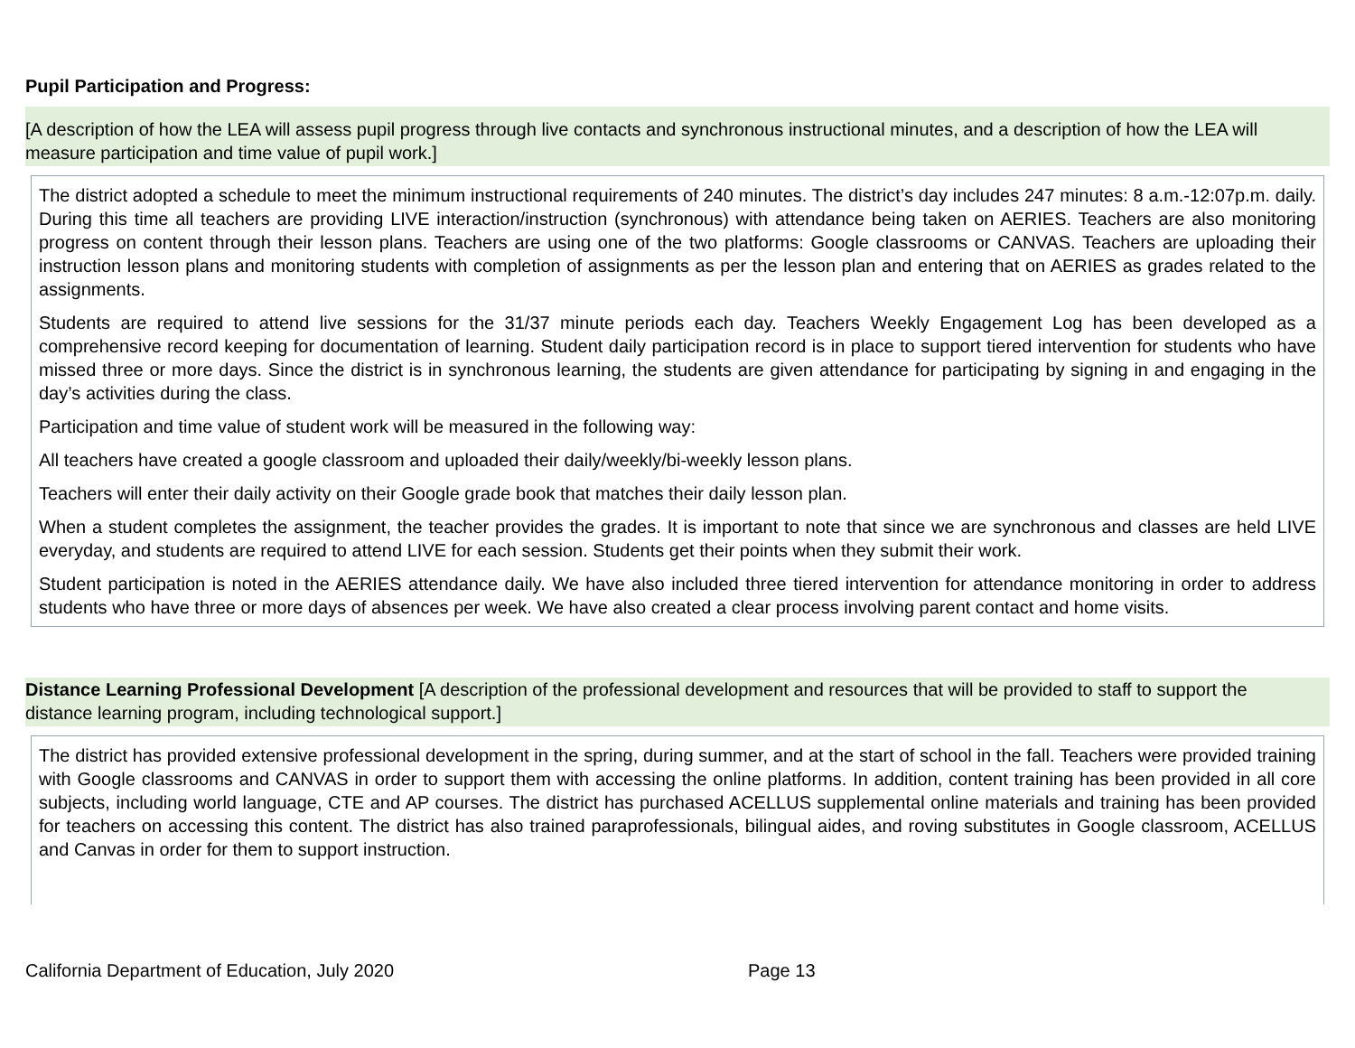Pupil Participation and Progress:
[A description of how the LEA will assess pupil progress through live contacts and synchronous instructional minutes, and a description of how the LEA will measure participation and time value of pupil work.]
The district adopted a schedule to meet the minimum instructional requirements of 240 minutes. The district’s day includes 247 minutes: 8 a.m.-12:07p.m. daily. During this time all teachers are providing LIVE interaction/instruction (synchronous) with attendance being taken on AERIES. Teachers are also monitoring progress on content through their lesson plans. Teachers are using one of the two platforms: Google classrooms or CANVAS. Teachers are uploading their instruction lesson plans and monitoring students with completion of assignments as per the lesson plan and entering that on AERIES as grades related to the assignments.
Students are required to attend live sessions for the 31/37 minute periods each day. Teachers Weekly Engagement Log has been developed as a comprehensive record keeping for documentation of learning. Student daily participation record is in place to support tiered intervention for students who have missed three or more days. Since the district is in synchronous learning, the students are given attendance for participating by signing in and engaging in the day’s activities during the class.
Participation and time value of student work will be measured in the following way:
All teachers have created a google classroom and uploaded their daily/weekly/bi-weekly lesson plans.
Teachers will enter their daily activity on their Google grade book that matches their daily lesson plan.
When a student completes the assignment, the teacher provides the grades. It is important to note that since we are synchronous and classes are held LIVE everyday, and students are required to attend LIVE for each session. Students get their points when they submit their work.
Student participation is noted in the AERIES attendance daily. We have also included three tiered intervention for attendance monitoring in order to address students who have three or more days of absences per week. We have also created a clear process involving parent contact and home visits.
Distance Learning Professional Development [A description of the professional development and resources that will be provided to staff to support the distance learning program, including technological support.]
The district has provided extensive professional development in the spring, during summer, and at the start of school in the fall. Teachers were provided training with Google classrooms and CANVAS in order to support them with accessing the online platforms. In addition, content training has been provided in all core subjects, including world language, CTE and AP courses. The district has purchased ACELLUS supplemental online materials and training has been provided for teachers on accessing this content. The district has also trained paraprofessionals, bilingual aides, and roving substitutes in Google classroom, ACELLUS and Canvas in order for them to support instruction.
California Department of Education, July 2020 Page 13